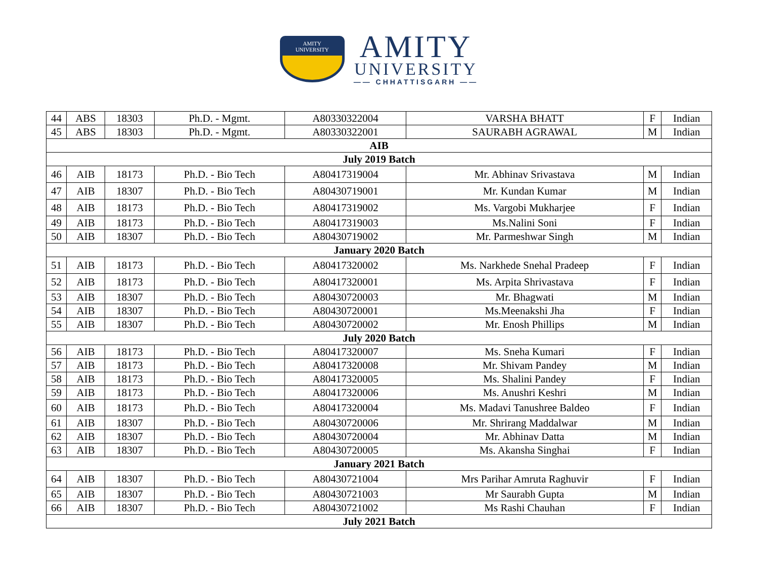AMITY
UNIVERSITY
AMITY
UNIVERSITY
—— CHHATTISGARH ——
| 44 | ABS | 18303 | Ph.D. - Mgmt. | A80330322004 | VARSHA BHATT | F | Indian |
| 45 | ABS | 18303 | Ph.D. - Mgmt. | A80330322001 | SAURABH AGRAWAL | M | Indian |
| AIB | | | | | | | |
| July 2019 Batch | | | | | | | |
| 46 | AIB | 18173 | Ph.D. - Bio Tech | A80417319004 | Mr. Abhinav Srivastava | M | Indian |
| 47 | AIB | 18307 | Ph.D. - Bio Tech | A80430719001 | Mr. Kundan Kumar | M | Indian |
| 48 | AIB | 18173 | Ph.D. - Bio Tech | A80417319002 | Ms. Vargobi Mukharjee | F | Indian |
| 49 | AIB | 18173 | Ph.D. - Bio Tech | A80417319003 | Ms.Nalini Soni | F | Indian |
| 50 | AIB | 18307 | Ph.D. - Bio Tech | A80430719002 | Mr. Parmeshwar Singh | M | Indian |
| January 2020 Batch | | | | | | | |
| 51 | AIB | 18173 | Ph.D. - Bio Tech | A80417320002 | Ms. Narkhede Snehal Pradeep | F | Indian |
| 52 | AIB | 18173 | Ph.D. - Bio Tech | A80417320001 | Ms. Arpita Shrivastava | F | Indian |
| 53 | AIB | 18307 | Ph.D. - Bio Tech | A80430720003 | Mr. Bhagwati | M | Indian |
| 54 | AIB | 18307 | Ph.D. - Bio Tech | A80430720001 | Ms.Meenakshi Jha | F | Indian |
| 55 | AIB | 18307 | Ph.D. - Bio Tech | A80430720002 | Mr. Enosh Phillips | M | Indian |
| July 2020 Batch | | | | | | | |
| 56 | AIB | 18173 | Ph.D. - Bio Tech | A80417320007 | Ms. Sneha Kumari | F | Indian |
| 57 | AIB | 18173 | Ph.D. - Bio Tech | A80417320008 | Mr. Shivam Pandey | M | Indian |
| 58 | AIB | 18173 | Ph.D. - Bio Tech | A80417320005 | Ms. Shalini Pandey | F | Indian |
| 59 | AIB | 18173 | Ph.D. - Bio Tech | A80417320006 | Ms. Anushri Keshri | M | Indian |
| 60 | AIB | 18173 | Ph.D. - Bio Tech | A80417320004 | Ms. Madavi Tanushree Baldeo | F | Indian |
| 61 | AIB | 18307 | Ph.D. - Bio Tech | A80430720006 | Mr. Shrirang Maddalwar | M | Indian |
| 62 | AIB | 18307 | Ph.D. - Bio Tech | A80430720004 | Mr. Abhinav Datta | M | Indian |
| 63 | AIB | 18307 | Ph.D. - Bio Tech | A80430720005 | Ms. Akansha Singhai | F | Indian |
| January 2021 Batch | | | | | | | |
| 64 | AIB | 18307 | Ph.D. - Bio Tech | A80430721004 | Mrs Parihar Amruta Raghuvir | F | Indian |
| 65 | AIB | 18307 | Ph.D. - Bio Tech | A80430721003 | Mr Saurabh Gupta | M | Indian |
| 66 | AIB | 18307 | Ph.D. - Bio Tech | A80430721002 | Ms Rashi Chauhan | F | Indian |
| July 2021 Batch | | | | | | | |